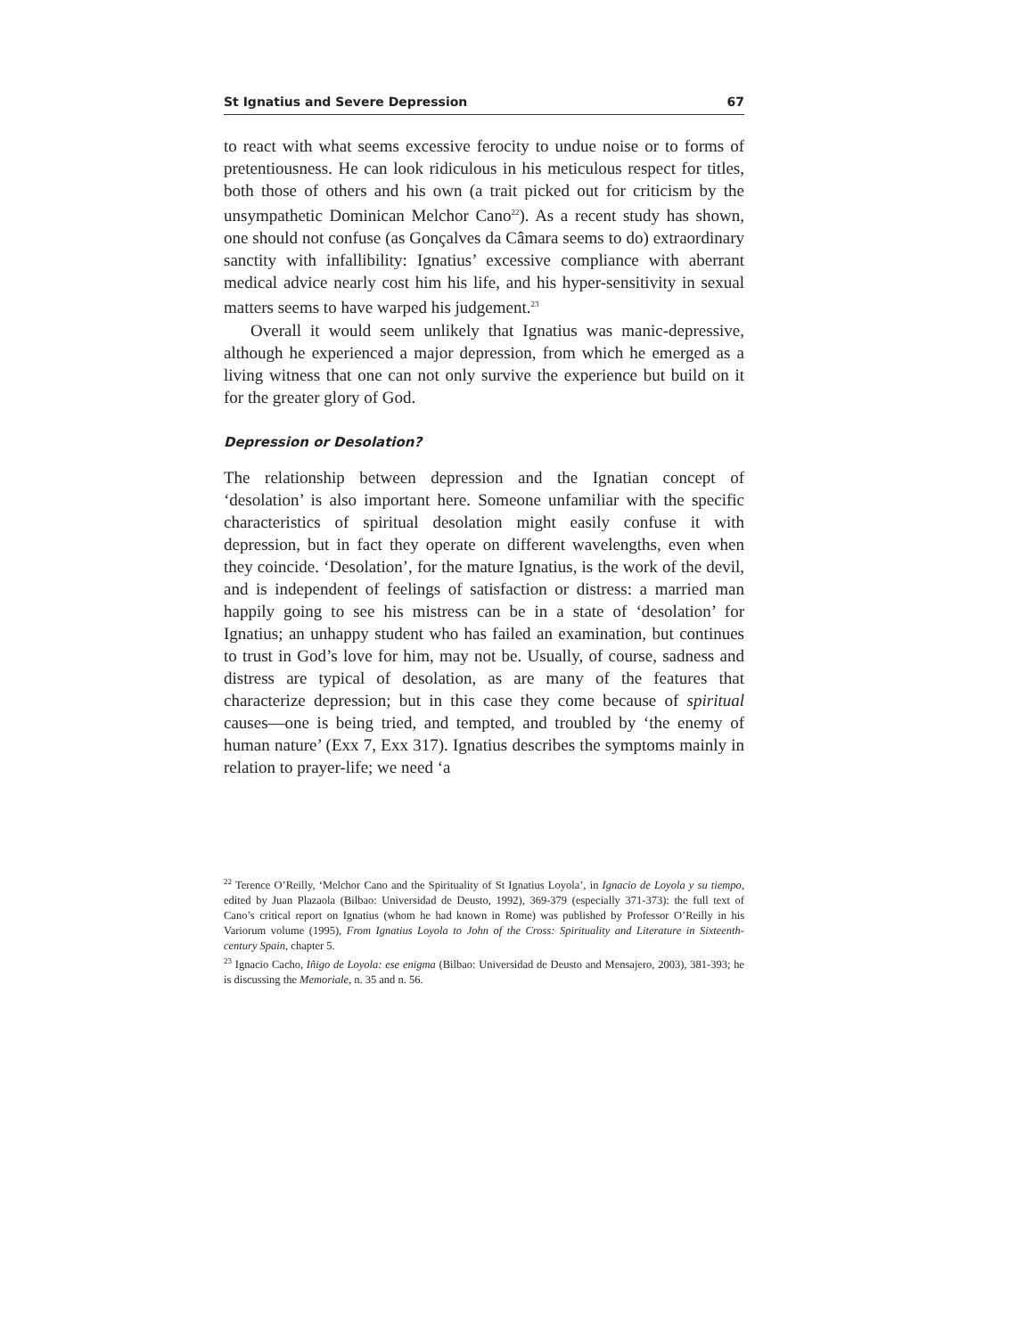St Ignatius and Severe Depression 67
to react with what seems excessive ferocity to undue noise or to forms of pretentiousness. He can look ridiculous in his meticulous respect for titles, both those of others and his own (a trait picked out for criticism by the unsympathetic Dominican Melchor Cano<sup>22</sup>). As a recent study has shown, one should not confuse (as Gonçalves da Câmara seems to do) extraordinary sanctity with infallibility: Ignatius’ excessive compliance with aberrant medical advice nearly cost him his life, and his hyper-sensitivity in sexual matters seems to have warped his judgement.<sup>23</sup>
Overall it would seem unlikely that Ignatius was manic-depressive, although he experienced a major depression, from which he emerged as a living witness that one can not only survive the experience but build on it for the greater glory of God.
Depression or Desolation?
The relationship between depression and the Ignatian concept of ‘desolation’ is also important here. Someone unfamiliar with the specific characteristics of spiritual desolation might easily confuse it with depression, but in fact they operate on different wavelengths, even when they coincide. ‘Desolation’, for the mature Ignatius, is the work of the devil, and is independent of feelings of satisfaction or distress: a married man happily going to see his mistress can be in a state of ‘desolation’ for Ignatius; an unhappy student who has failed an examination, but continues to trust in God’s love for him, may not be. Usually, of course, sadness and distress are typical of desolation, as are many of the features that characterize depression; but in this case they come because of spiritual causes—one is being tried, and tempted, and troubled by ‘the enemy of human nature’ (Exx 7, Exx 317). Ignatius describes the symptoms mainly in relation to prayer-life; we need ‘a
<sup>22</sup> Terence O’Reilly, ‘Melchor Cano and the Spirituality of St Ignatius Loyola’, in Ignacio de Loyola y su tiempo, edited by Juan Plazaola (Bilbao: Universidad de Deusto, 1992), 369-379 (especially 371-373): the full text of Cano’s critical report on Ignatius (whom he had known in Rome) was published by Professor O’Reilly in his Variorum volume (1995), From Ignatius Loyola to John of the Cross: Spirituality and Literature in Sixteenth-century Spain, chapter 5.
<sup>23</sup> Ignacio Cacho, Iñigo de Loyola: ese enigma (Bilbao: Universidad de Deusto and Mensajero, 2003), 381-393; he is discussing the Memoriale, n. 35 and n. 56.